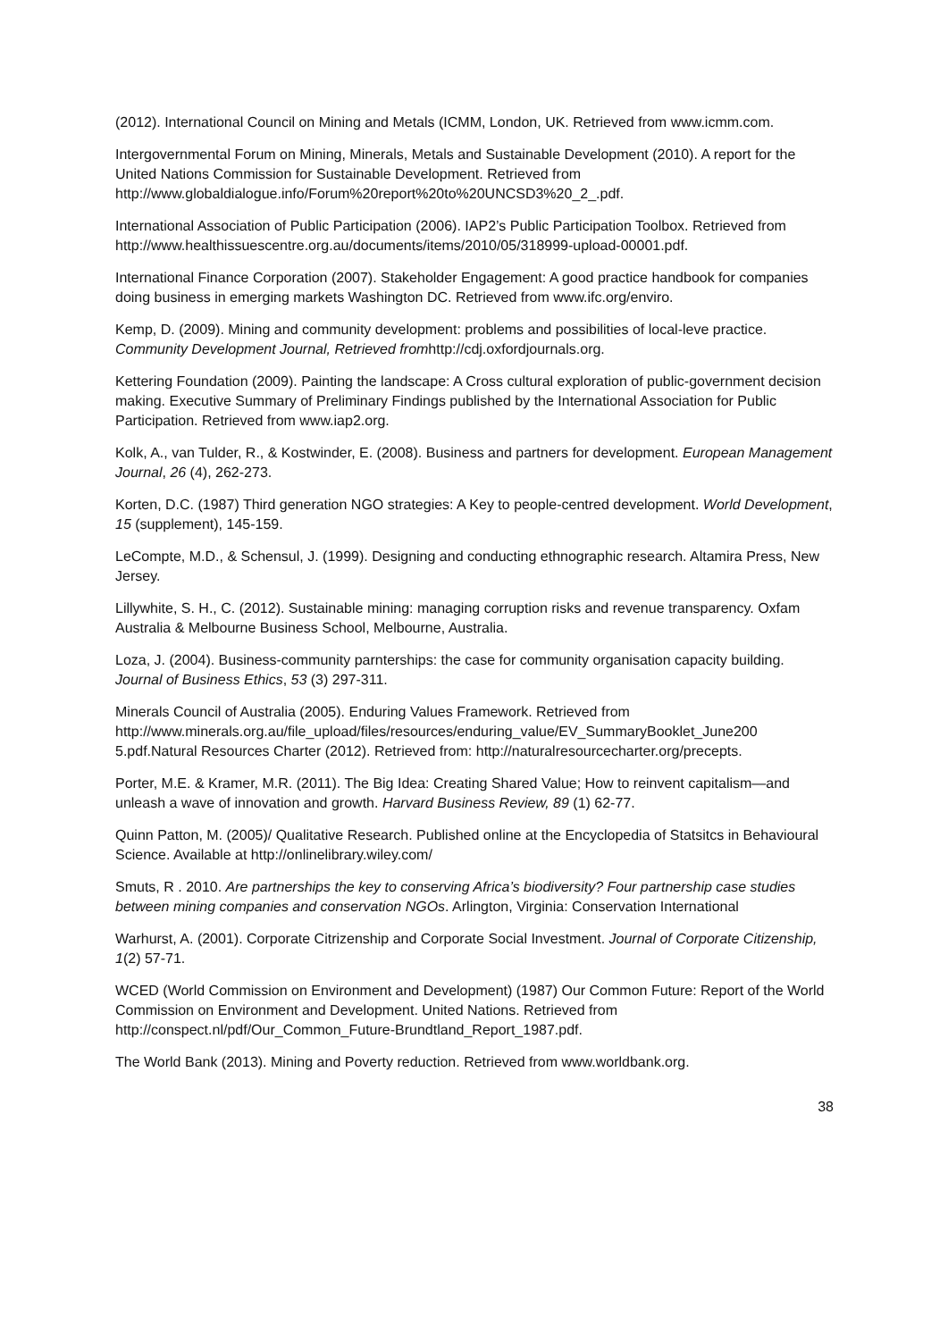(2012). International Council on Mining and Metals (ICMM, London, UK. Retrieved from www.icmm.com.
Intergovernmental Forum on Mining, Minerals, Metals and Sustainable Development (2010). A report for the United Nations Commission for Sustainable Development. Retrieved from http://www.globaldialogue.info/Forum%20report%20to%20UNCSD3%20_2_.pdf.
International Association of Public Participation (2006). IAP2’s Public Participation Toolbox. Retrieved from http://www.healthissuescentre.org.au/documents/items/2010/05/318999-upload-00001.pdf.
International Finance Corporation (2007). Stakeholder Engagement: A good practice handbook for companies doing business in emerging markets Washington DC. Retrieved from www.ifc.org/enviro.
Kemp, D. (2009). Mining and community development: problems and possibilities of local-leve practice. Community Development Journal, Retrieved fromhttp://cdj.oxfordjournals.org.
Kettering Foundation (2009). Painting the landscape: A Cross cultural exploration of public-government decision making. Executive Summary of Preliminary Findings published by the International Association for Public Participation. Retrieved from www.iap2.org.
Kolk, A., van Tulder, R., & Kostwinder, E. (2008). Business and partners for development. European Management Journal, 26 (4), 262-273.
Korten, D.C. (1987) Third generation NGO strategies: A Key to people-centred development. World Development, 15 (supplement), 145-159.
LeCompte, M.D., & Schensul, J. (1999). Designing and conducting ethnographic research. Altamira Press, New Jersey.
Lillywhite, S. H., C. (2012). Sustainable mining: managing corruption risks and revenue transparency. Oxfam Australia & Melbourne Business School, Melbourne, Australia.
Loza, J. (2004). Business-community parnterships: the case for community organisation capacity building. Journal of Business Ethics, 53 (3) 297-311.
Minerals Council of Australia (2005). Enduring Values Framework. Retrieved from http://www.minerals.org.au/file_upload/files/resources/enduring_value/EV_SummaryBooklet_June200 5.pdf.Natural Resources Charter (2012). Retrieved from: http://naturalresourcecharter.org/precepts.
Porter, M.E. & Kramer, M.R. (2011). The Big Idea: Creating Shared Value; How to reinvent capitalism—and unleash a wave of innovation and growth. Harvard Business Review, 89 (1) 62-77.
Quinn Patton, M. (2005)/ Qualitative Research. Published online at the Encyclopedia of Statsitcs in Behavioural Science. Available at http://onlinelibrary.wiley.com/
Smuts, R . 2010. Are partnerships the key to conserving Africa’s biodiversity? Four partnership case studies between mining companies and conservation NGOs. Arlington, Virginia: Conservation International
Warhurst, A. (2001). Corporate Citrizenship and Corporate Social Investment. Journal of Corporate Citizenship, 1(2) 57-71.
WCED (World Commission on Environment and Development) (1987) Our Common Future: Report of the World Commission on Environment and Development. United Nations. Retrieved from http://conspect.nl/pdf/Our_Common_Future-Brundtland_Report_1987.pdf.
The World Bank (2013). Mining and Poverty reduction. Retrieved from www.worldbank.org.
38